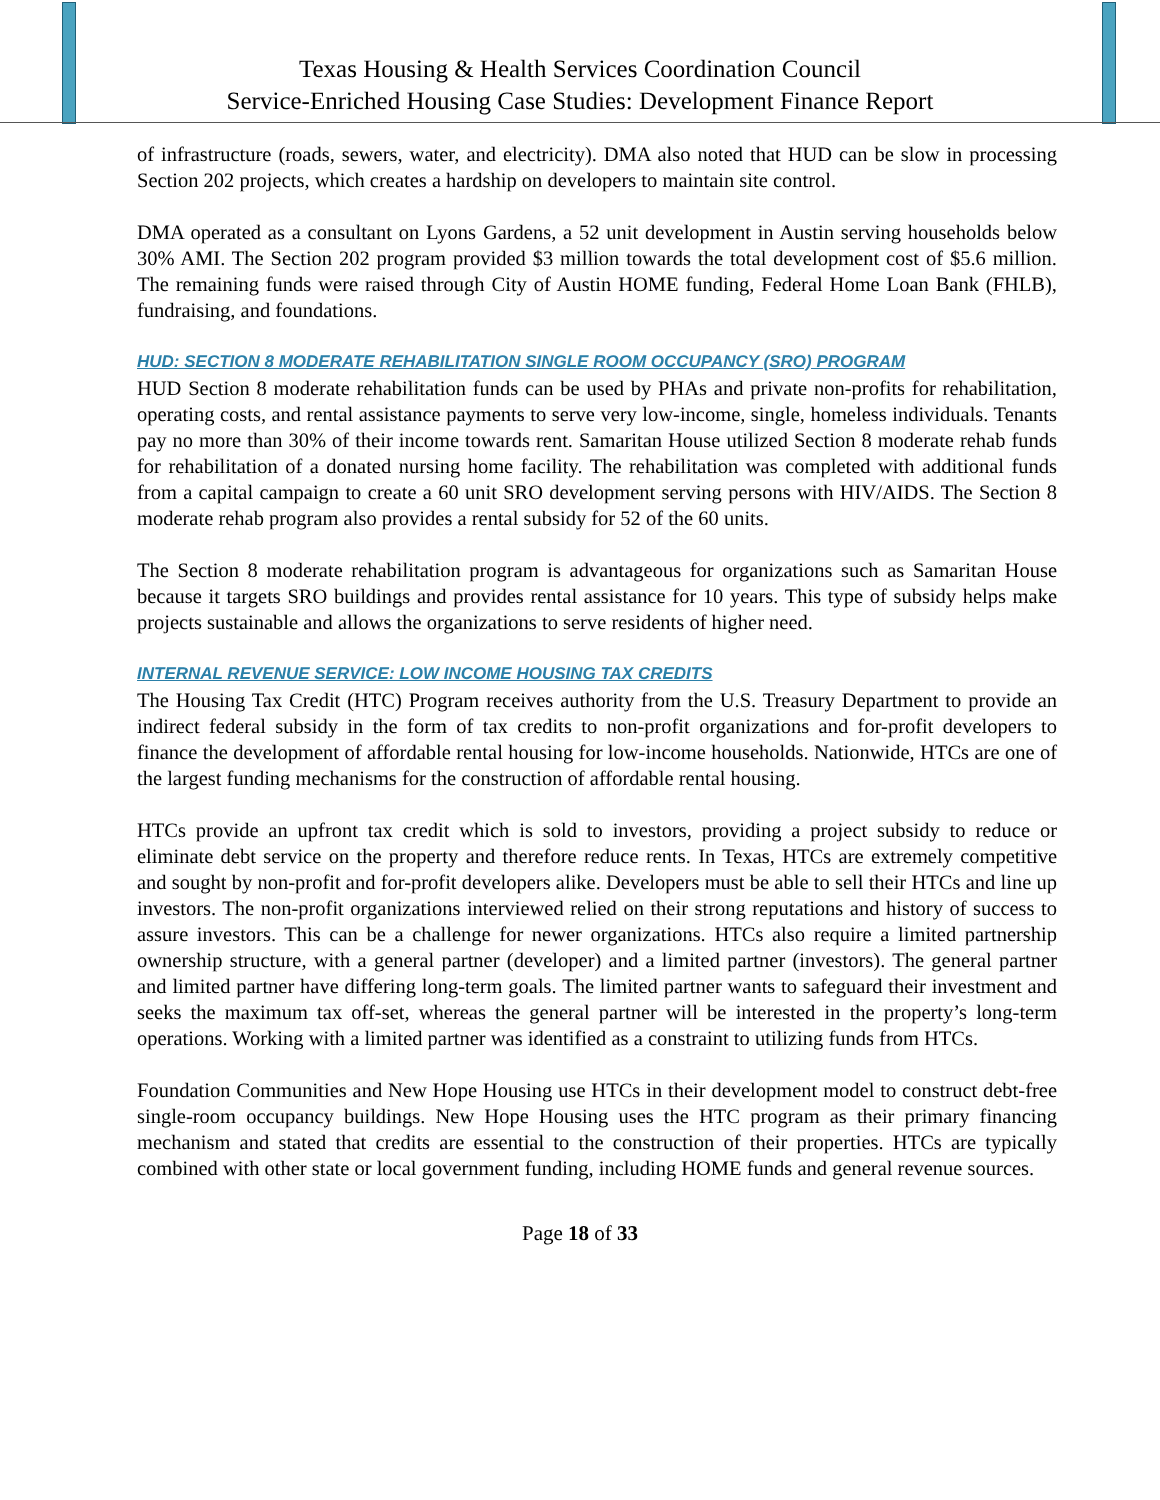Texas Housing & Health Services Coordination Council
Service-Enriched Housing Case Studies: Development Finance Report
of infrastructure (roads, sewers, water, and electricity). DMA also noted that HUD can be slow in processing Section 202 projects, which creates a hardship on developers to maintain site control.
DMA operated as a consultant on Lyons Gardens, a 52 unit development in Austin serving households below 30% AMI. The Section 202 program provided $3 million towards the total development cost of $5.6 million. The remaining funds were raised through City of Austin HOME funding, Federal Home Loan Bank (FHLB), fundraising, and foundations.
HUD: SECTION 8 MODERATE REHABILITATION SINGLE ROOM OCCUPANCY (SRO) PROGRAM
HUD Section 8 moderate rehabilitation funds can be used by PHAs and private non-profits for rehabilitation, operating costs, and rental assistance payments to serve very low-income, single, homeless individuals. Tenants pay no more than 30% of their income towards rent. Samaritan House utilized Section 8 moderate rehab funds for rehabilitation of a donated nursing home facility. The rehabilitation was completed with additional funds from a capital campaign to create a 60 unit SRO development serving persons with HIV/AIDS. The Section 8 moderate rehab program also provides a rental subsidy for 52 of the 60 units.
The Section 8 moderate rehabilitation program is advantageous for organizations such as Samaritan House because it targets SRO buildings and provides rental assistance for 10 years. This type of subsidy helps make projects sustainable and allows the organizations to serve residents of higher need.
INTERNAL REVENUE SERVICE: LOW INCOME HOUSING TAX CREDITS
The Housing Tax Credit (HTC) Program receives authority from the U.S. Treasury Department to provide an indirect federal subsidy in the form of tax credits to non-profit organizations and for-profit developers to finance the development of affordable rental housing for low-income households. Nationwide, HTCs are one of the largest funding mechanisms for the construction of affordable rental housing.
HTCs provide an upfront tax credit which is sold to investors, providing a project subsidy to reduce or eliminate debt service on the property and therefore reduce rents. In Texas, HTCs are extremely competitive and sought by non-profit and for-profit developers alike. Developers must be able to sell their HTCs and line up investors. The non-profit organizations interviewed relied on their strong reputations and history of success to assure investors. This can be a challenge for newer organizations. HTCs also require a limited partnership ownership structure, with a general partner (developer) and a limited partner (investors). The general partner and limited partner have differing long-term goals. The limited partner wants to safeguard their investment and seeks the maximum tax off-set, whereas the general partner will be interested in the property’s long-term operations. Working with a limited partner was identified as a constraint to utilizing funds from HTCs.
Foundation Communities and New Hope Housing use HTCs in their development model to construct debt-free single-room occupancy buildings. New Hope Housing uses the HTC program as their primary financing mechanism and stated that credits are essential to the construction of their properties. HTCs are typically combined with other state or local government funding, including HOME funds and general revenue sources.
Page 18 of 33